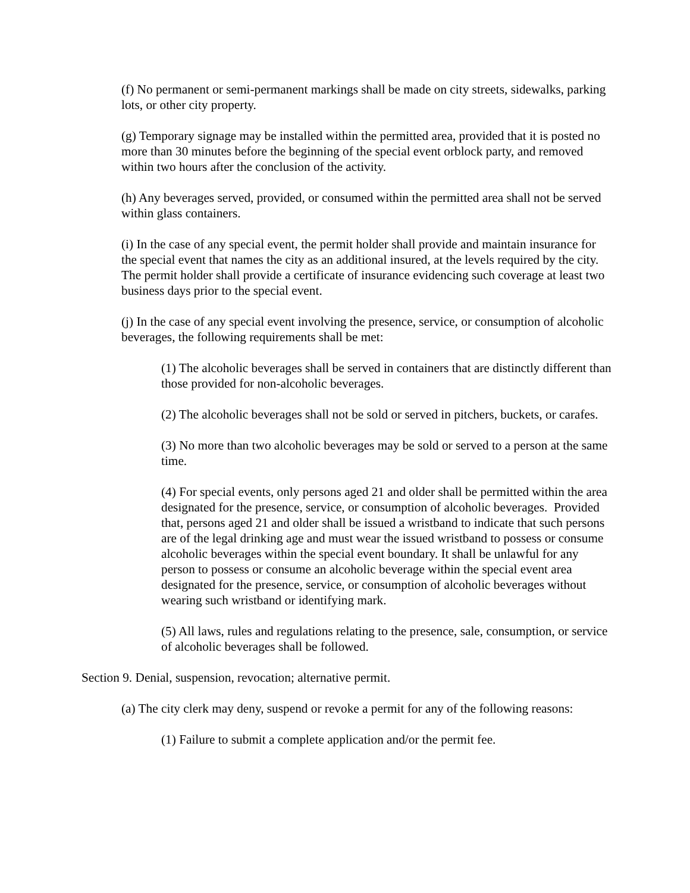(f) No permanent or semi-permanent markings shall be made on city streets, sidewalks, parking lots, or other city property.
(g) Temporary signage may be installed within the permitted area, provided that it is posted no more than 30 minutes before the beginning of the special event orblock party, and removed within two hours after the conclusion of the activity.
(h) Any beverages served, provided, or consumed within the permitted area shall not be served within glass containers.
(i) In the case of any special event, the permit holder shall provide and maintain insurance for the special event that names the city as an additional insured, at the levels required by the city. The permit holder shall provide a certificate of insurance evidencing such coverage at least two business days prior to the special event.
(j) In the case of any special event involving the presence, service, or consumption of alcoholic beverages, the following requirements shall be met:
(1) The alcoholic beverages shall be served in containers that are distinctly different than those provided for non-alcoholic beverages.
(2) The alcoholic beverages shall not be sold or served in pitchers, buckets, or carafes.
(3) No more than two alcoholic beverages may be sold or served to a person at the same time.
(4) For special events, only persons aged 21 and older shall be permitted within the area designated for the presence, service, or consumption of alcoholic beverages. Provided that, persons aged 21 and older shall be issued a wristband to indicate that such persons are of the legal drinking age and must wear the issued wristband to possess or consume alcoholic beverages within the special event boundary. It shall be unlawful for any person to possess or consume an alcoholic beverage within the special event area designated for the presence, service, or consumption of alcoholic beverages without wearing such wristband or identifying mark.
(5) All laws, rules and regulations relating to the presence, sale, consumption, or service of alcoholic beverages shall be followed.
Section 9. Denial, suspension, revocation; alternative permit.
(a) The city clerk may deny, suspend or revoke a permit for any of the following reasons:
(1) Failure to submit a complete application and/or the permit fee.